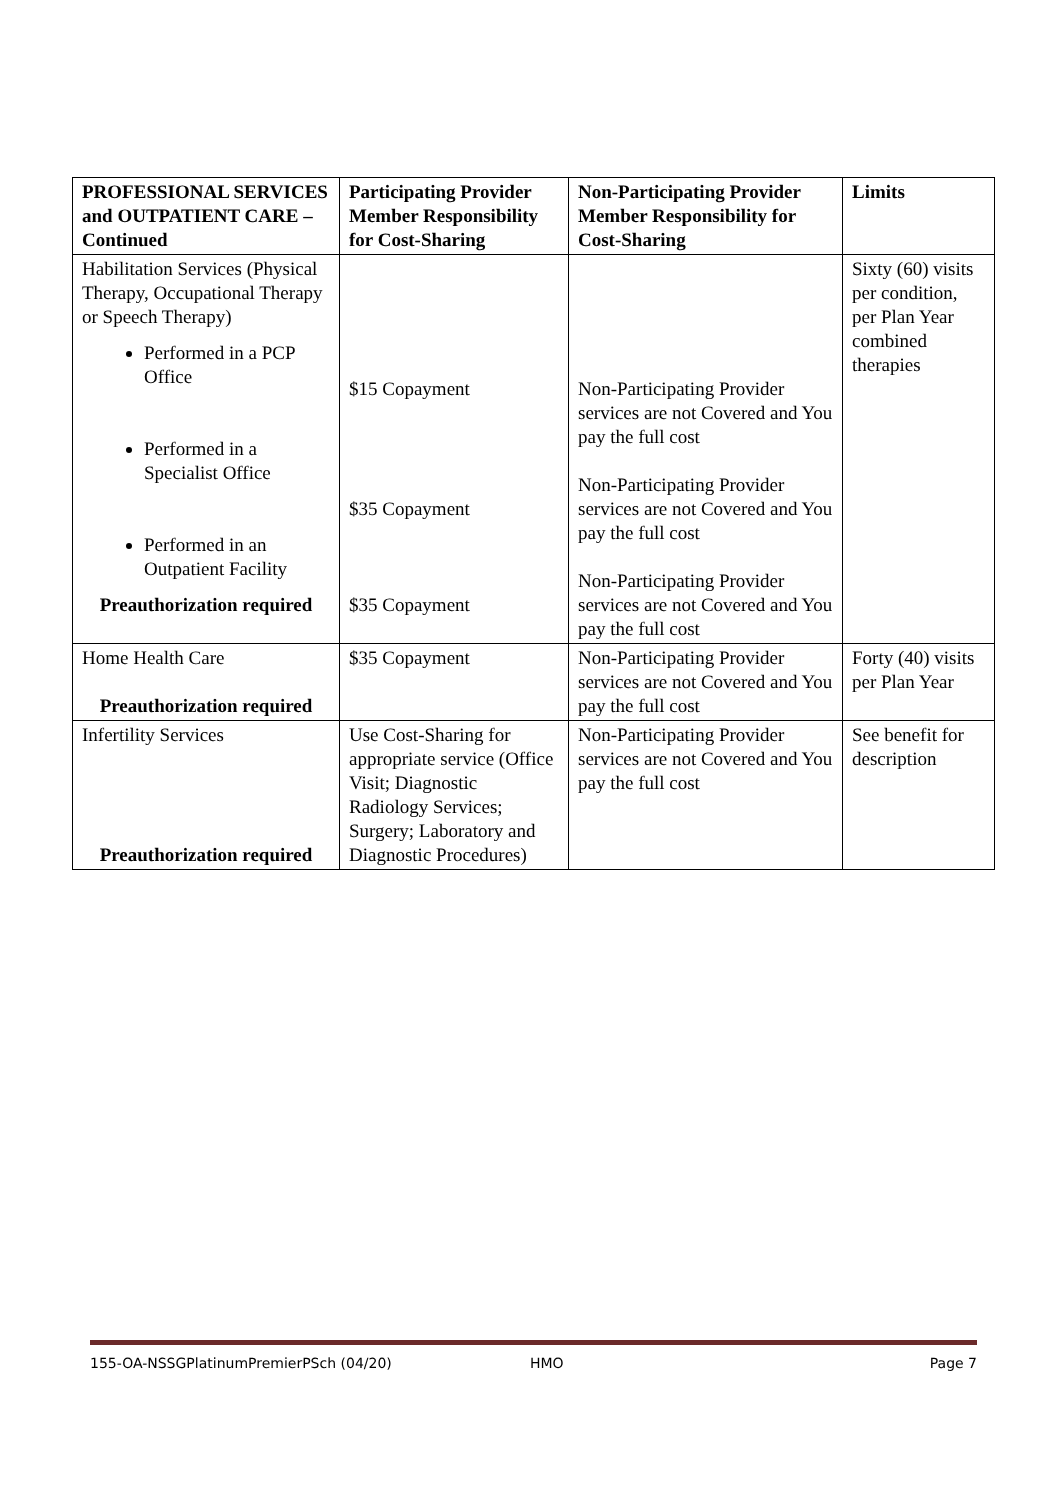| PROFESSIONAL SERVICES and OUTPATIENT CARE – Continued | Participating Provider Member Responsibility for Cost-Sharing | Non-Participating Provider Member Responsibility for Cost-Sharing | Limits |
| --- | --- | --- | --- |
| Habilitation Services (Physical Therapy, Occupational Therapy or Speech Therapy) Performed in a PCP Office Performed in a Specialist Office Performed in an Outpatient Facility Preauthorization required | $15 Copayment $35 Copayment $35 Copayment | Non-Participating Provider services are not Covered and You pay the full cost Non-Participating Provider services are not Covered and You pay the full cost Non-Participating Provider services are not Covered and You pay the full cost | Sixty (60) visits per condition, per Plan Year combined therapies |
| Home Health Care Preauthorization required | $35 Copayment | Non-Participating Provider services are not Covered and You pay the full cost | Forty (40) visits per Plan Year |
| Infertility Services Preauthorization required | Use Cost-Sharing for appropriate service (Office Visit; Diagnostic Radiology Services; Surgery; Laboratory and Diagnostic Procedures) | Non-Participating Provider services are not Covered and You pay the full cost | See benefit for description |
155-OA-NSSGPlatinumPremierPSch (04/20) HMO Page 7